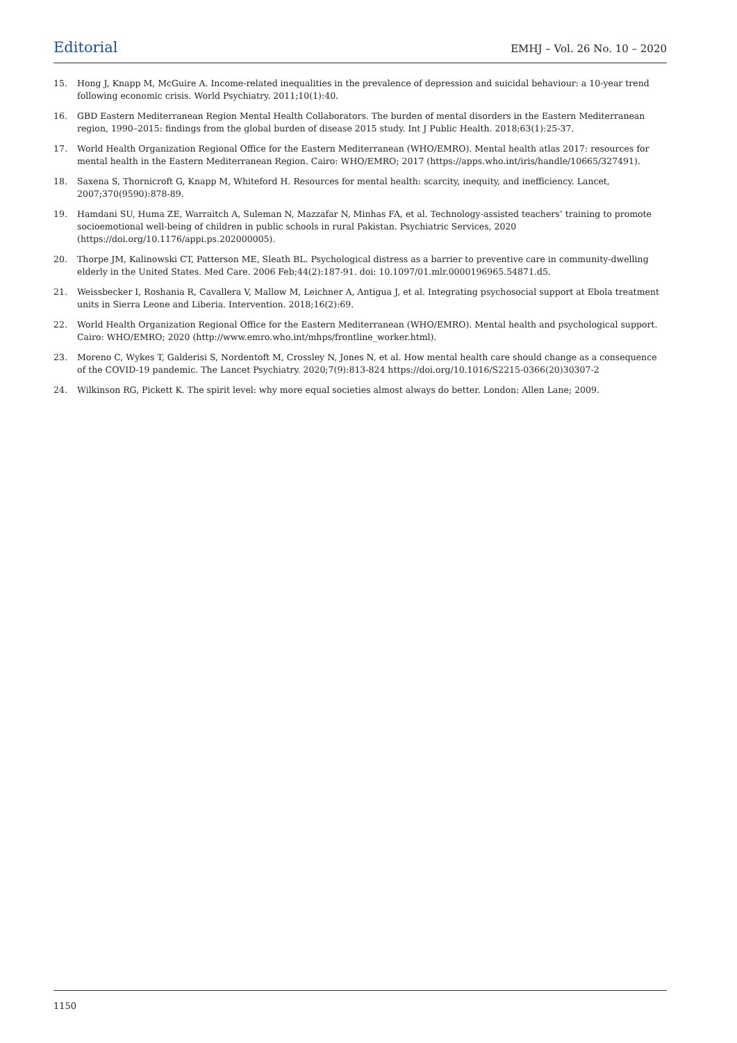Editorial EMHJ – Vol. 26 No. 10 – 2020
15. Hong J, Knapp M, McGuire A. Income-related inequalities in the prevalence of depression and suicidal behaviour: a 10-year trend following economic crisis. World Psychiatry. 2011;10(1):40.
16. GBD Eastern Mediterranean Region Mental Health Collaborators. The burden of mental disorders in the Eastern Mediterranean region, 1990–2015: findings from the global burden of disease 2015 study. Int J Public Health. 2018;63(1):25-37.
17. World Health Organization Regional Office for the Eastern Mediterranean (WHO/EMRO). Mental health atlas 2017: resources for mental health in the Eastern Mediterranean Region. Cairo: WHO/EMRO; 2017 (https://apps.who.int/iris/handle/10665/327491).
18. Saxena S, Thornicroft G, Knapp M, Whiteford H. Resources for mental health: scarcity, inequity, and inefficiency. Lancet, 2007;370(9590):878-89.
19. Hamdani SU, Huma ZE, Warraitch A, Suleman N, Mazzafar N, Minhas FA, et al. Technology-assisted teachers’ training to promote socioemotional well-being of children in public schools in rural Pakistan. Psychiatric Services, 2020 (https://doi.org/10.1176/appi.ps.202000005).
20. Thorpe JM, Kalinowski CT, Patterson ME, Sleath BL. Psychological distress as a barrier to preventive care in community-dwelling elderly in the United States. Med Care. 2006 Feb;44(2):187-91. doi: 10.1097/01.mlr.0000196965.54871.d5.
21. Weissbecker I, Roshania R, Cavallera V, Mallow M, Leichner A, Antigua J, et al. Integrating psychosocial support at Ebola treatment units in Sierra Leone and Liberia. Intervention. 2018;16(2):69.
22. World Health Organization Regional Office for the Eastern Mediterranean (WHO/EMRO). Mental health and psychological support. Cairo: WHO/EMRO; 2020 (http://www.emro.who.int/mhps/frontline_worker.html).
23. Moreno C, Wykes T, Galderisi S, Nordentoft M, Crossley N, Jones N, et al. How mental health care should change as a consequence of the COVID-19 pandemic. The Lancet Psychiatry. 2020;7(9):813-824 https://doi.org/10.1016/S2215-0366(20)30307-2
24. Wilkinson RG, Pickett K. The spirit level: why more equal societies almost always do better. London: Allen Lane; 2009.
1150